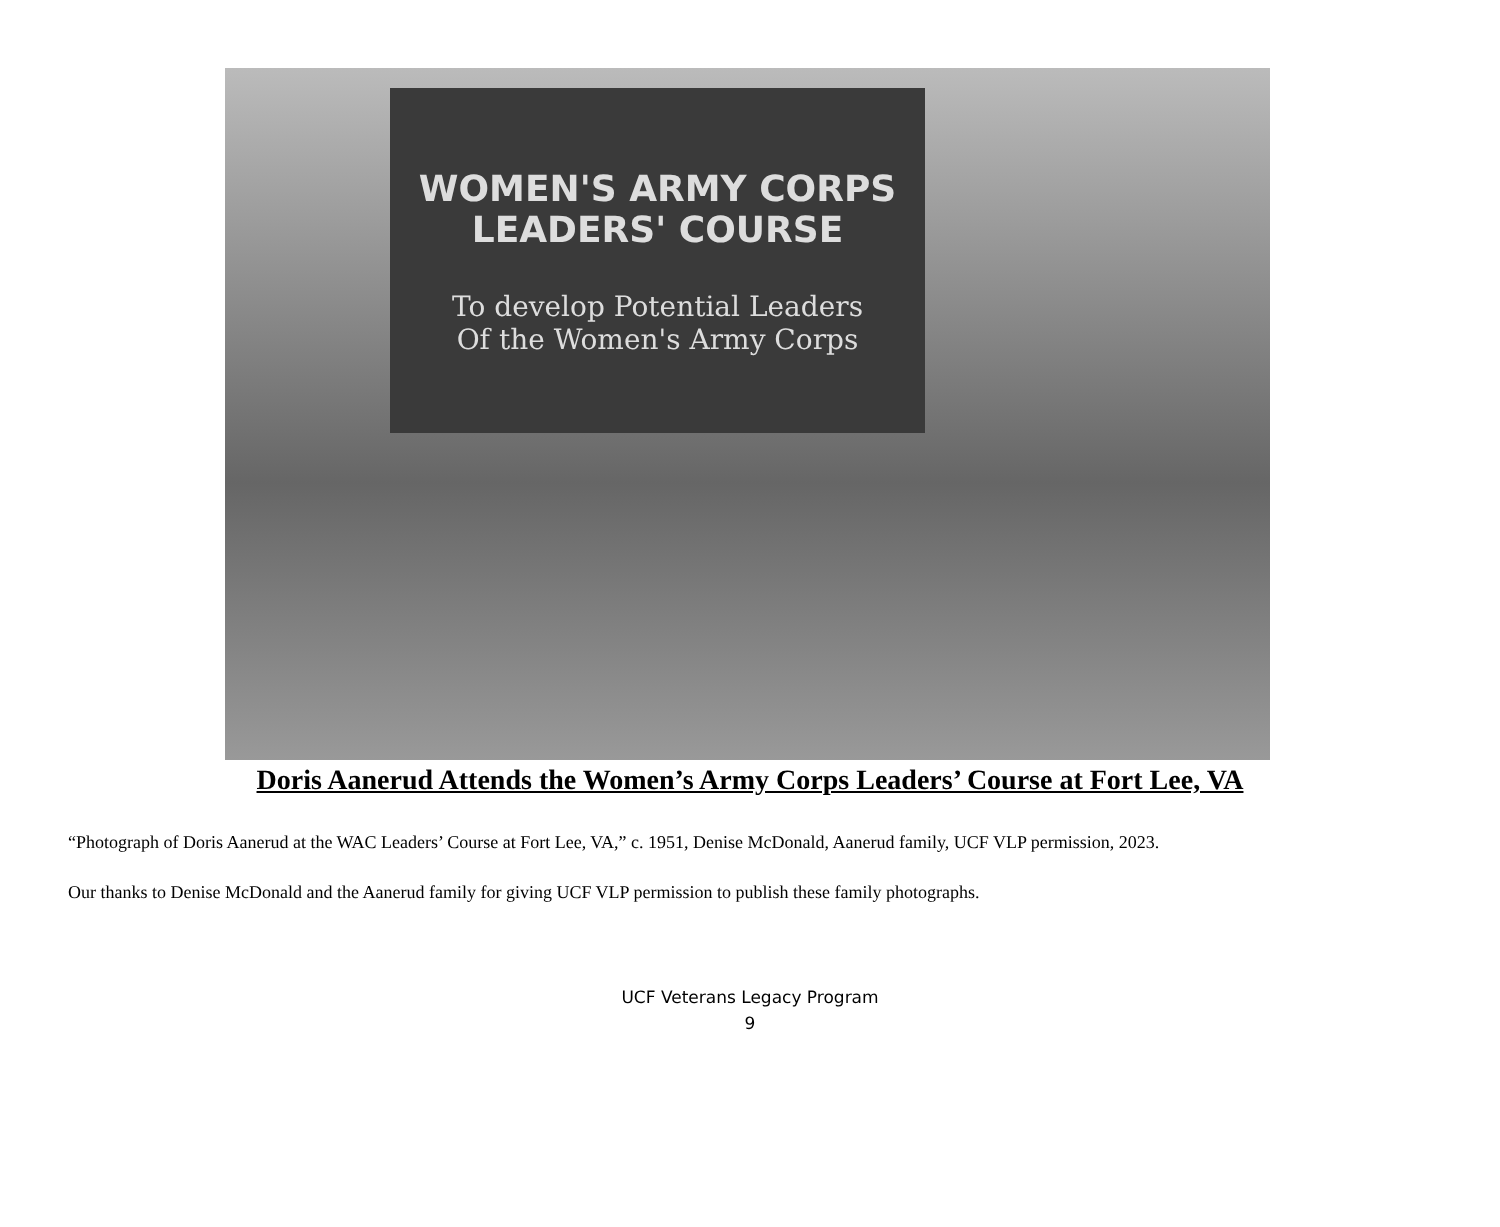WOMEN'S ARMY CORPS
LEADERS' COURSE
To develop Potential Leaders
Of the Women's Army Corps
Doris Aanerud Attends the Women’s Army Corps Leaders’ Course at Fort Lee, VA
“Photograph of Doris Aanerud at the WAC Leaders’ Course at Fort Lee, VA,” c. 1951, Denise McDonald, Aanerud family, UCF VLP permission, 2023.
Our thanks to Denise McDonald and the Aanerud family for giving UCF VLP permission to publish these family photographs.
UCF Veterans Legacy Program
9